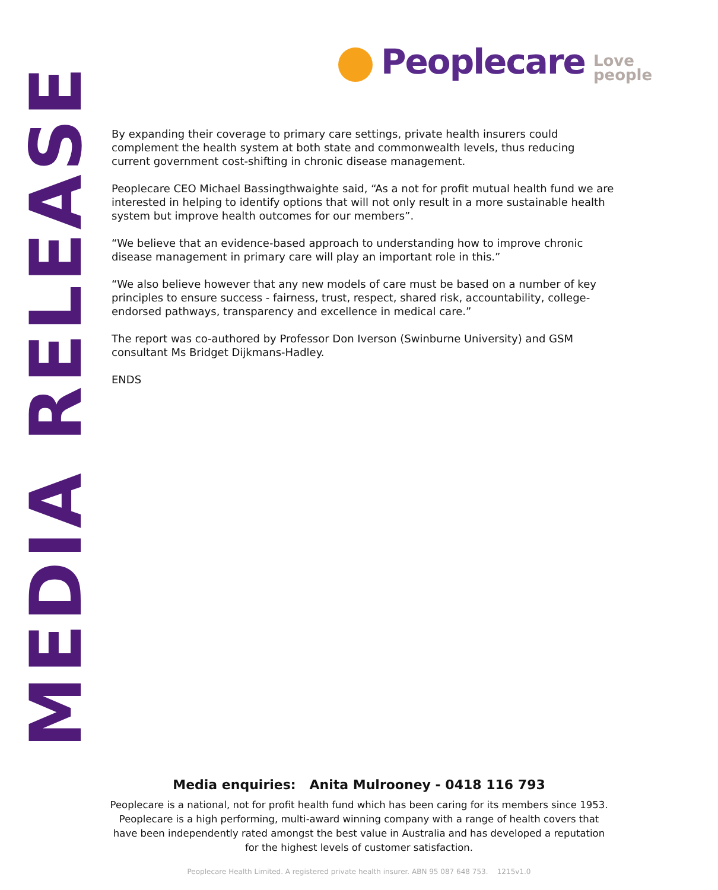Peoplecare
Love
people
MEDIA RELEASE
By expanding their coverage to primary care settings, private health insurers could complement the health system at both state and commonwealth levels, thus reducing current government cost-shifting in chronic disease management.
Peoplecare CEO Michael Bassingthwaighte said, “As a not for profit mutual health fund we are interested in helping to identify options that will not only result in a more sustainable health system but improve health outcomes for our members”.
“We believe that an evidence-based approach to understanding how to improve chronic disease management in primary care will play an important role in this.”
“We also believe however that any new models of care must be based on a number of key principles to ensure success - fairness, trust, respect, shared risk, accountability, college-endorsed pathways, transparency and excellence in medical care.”
The report was co-authored by Professor Don Iverson (Swinburne University) and GSM consultant Ms Bridget Dijkmans-Hadley.
ENDS
Media enquiries: Anita Mulrooney - 0418 116 793
Peoplecare is a national, not for profit health fund which has been caring for its members since 1953. Peoplecare is a high performing, multi-award winning company with a range of health covers that have been independently rated amongst the best value in Australia and has developed a reputation for the highest levels of customer satisfaction.
Peoplecare Health Limited. A registered private health insurer. ABN 95 087 648 753. 1215v1.0